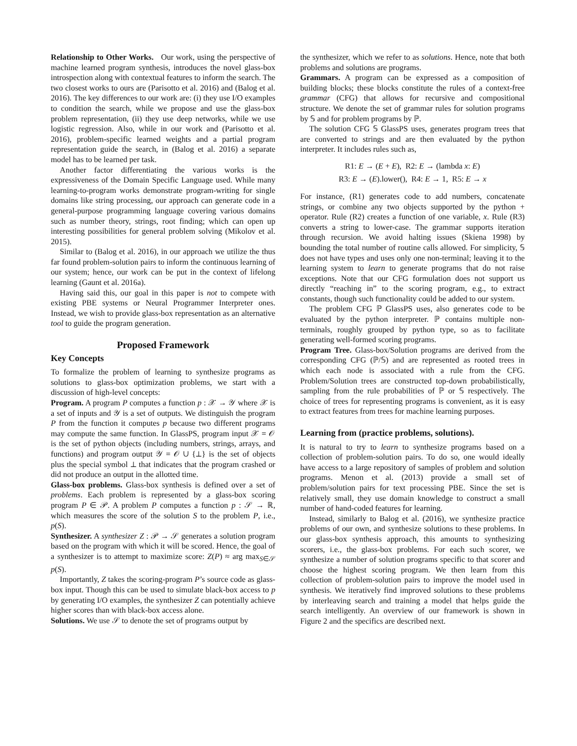Relationship to Other Works. Our work, using the perspective of machine learned program synthesis, introduces the novel glass-box introspection along with contextual features to inform the search. The two closest works to ours are (Parisotto et al. 2016) and (Balog et al. 2016). The key differences to our work are: (i) they use I/O examples to condition the search, while we propose and use the glass-box problem representation, (ii) they use deep networks, while we use logistic regression. Also, while in our work and (Parisotto et al. 2016), problem-specific learned weights and a partial program representation guide the search, in (Balog et al. 2016) a separate model has to be learned per task.
Another factor differentiating the various works is the expressiveness of the Domain Specific Language used. While many learning-to-program works demonstrate program-writing for single domains like string processing, our approach can generate code in a general-purpose programming language covering various domains such as number theory, strings, root finding; which can open up interesting possibilities for general problem solving (Mikolov et al. 2015).
Similar to (Balog et al. 2016), in our approach we utilize the thus far found problem-solution pairs to inform the continuous learning of our system; hence, our work can be put in the context of lifelong learning (Gaunt et al. 2016a).
Having said this, our goal in this paper is not to compete with existing PBE systems or Neural Programmer Interpreter ones. Instead, we wish to provide glass-box representation as an alternative tool to guide the program generation.
Proposed Framework
Key Concepts
To formalize the problem of learning to synthesize programs as solutions to glass-box optimization problems, we start with a discussion of high-level concepts:
Program. A program P computes a function p : 𝒳 → 𝒴 where 𝒳 is a set of inputs and 𝒴 is a set of outputs. We distinguish the program P from the function it computes p because two different programs may compute the same function. In GlassPS, program input 𝒳 = 𝒪 is the set of python objects (including numbers, strings, arrays, and functions) and program output 𝒴 = 𝒪 ∪ {⊥} is the set of objects plus the special symbol ⊥ that indicates that the program crashed or did not produce an output in the allotted time.
Glass-box problems. Glass-box synthesis is defined over a set of problems. Each problem is represented by a glass-box scoring program P ∈ 𝒫. A problem P computes a function p : 𝒮 → ℝ, which measures the score of the solution S to the problem P, i.e., p(S).
Synthesizer. A synthesizer Z : 𝒫 → 𝒮 generates a solution program based on the program with which it will be scored. Hence, the goal of a synthesizer is to attempt to maximize score: Z(P) ≈ arg max<sub>S∈𝒮</sub> p(S).
Importantly, Z takes the scoring-program P’s source code as glass-box input. Though this can be used to simulate black-box access to p by generating I/O examples, the synthesizer Z can potentially achieve higher scores than with black-box access alone.
Solutions. We use 𝒮 to denote the set of programs output by
the synthesizer, which we refer to as solutions. Hence, note that both problems and solutions are programs.
Grammars. A program can be expressed as a composition of building blocks; these blocks constitute the rules of a context-free grammar (CFG) that allows for recursive and compositional structure. We denote the set of grammar rules for solution programs by 𝕊 and for problem programs by ℙ.
The solution CFG 𝕊 GlassPS uses, generates program trees that are converted to strings and are then evaluated by the python interpreter. It includes rules such as,
R1: E → (E + E), R2: E → (lambda x: E)
R3: E → (E).lower(), R4: E → 1, R5: E → x
For instance, (R1) generates code to add numbers, concatenate strings, or combine any two objects supported by the python + operator. Rule (R2) creates a function of one variable, x. Rule (R3) converts a string to lower-case. The grammar supports iteration through recursion. We avoid halting issues (Skiena 1998) by bounding the total number of routine calls allowed. For simplicity, 𝕊 does not have types and uses only one non-terminal; leaving it to the learning system to learn to generate programs that do not raise exceptions. Note that our CFG formulation does not support us directly “reaching in” to the scoring program, e.g., to extract constants, though such functionality could be added to our system.
The problem CFG ℙ GlassPS uses, also generates code to be evaluated by the python interpreter. ℙ contains multiple non-terminals, roughly grouped by python type, so as to facilitate generating well-formed scoring programs.
Program Tree. Glass-box/Solution programs are derived from the corresponding CFG (ℙ/𝕊) and are represented as rooted trees in which each node is associated with a rule from the CFG. Problem/Solution trees are constructed top-down probabilistically, sampling from the rule probabilities of ℙ or 𝕊 respectively. The choice of trees for representing programs is convenient, as it is easy to extract features from trees for machine learning purposes.
Learning from (practice problems, solutions).
It is natural to try to learn to synthesize programs based on a collection of problem-solution pairs. To do so, one would ideally have access to a large repository of samples of problem and solution programs. Menon et al. (2013) provide a small set of problem/solution pairs for text processing PBE. Since the set is relatively small, they use domain knowledge to construct a small number of hand-coded features for learning.
Instead, similarly to Balog et al. (2016), we synthesize practice problems of our own, and synthesize solutions to these problems. In our glass-box synthesis approach, this amounts to synthesizing scorers, i.e., the glass-box problems. For each such scorer, we synthesize a number of solution programs specific to that scorer and choose the highest scoring program. We then learn from this collection of problem-solution pairs to improve the model used in synthesis. We iteratively find improved solutions to these problems by interleaving search and training a model that helps guide the search intelligently. An overview of our framework is shown in Figure 2 and the specifics are described next.